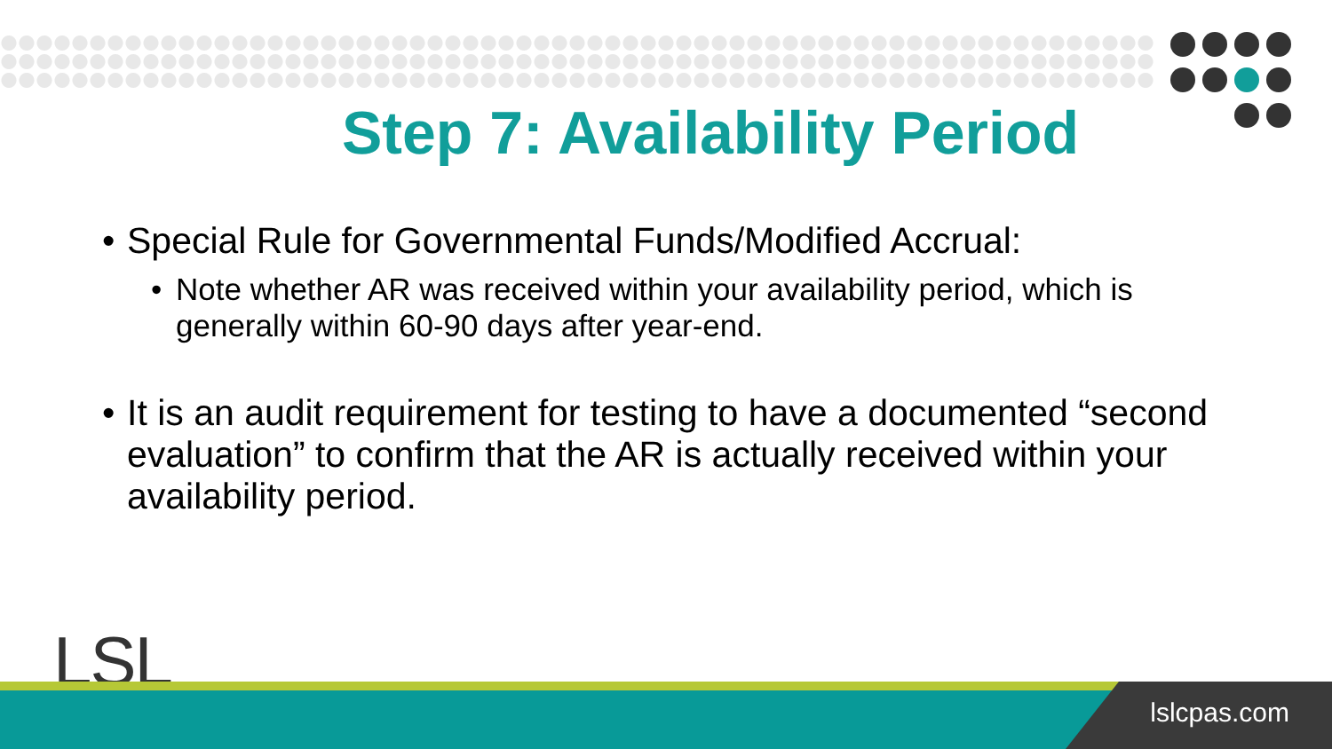Step 7: Availability Period
• Special Rule for Governmental Funds/Modified Accrual:
• Note whether AR was received within your availability period, which is generally within 60-90 days after year-end.
• It is an audit requirement for testing to have a documented “second evaluation” to confirm that the AR is actually received within your availability period.
LSL
lslcpas.com